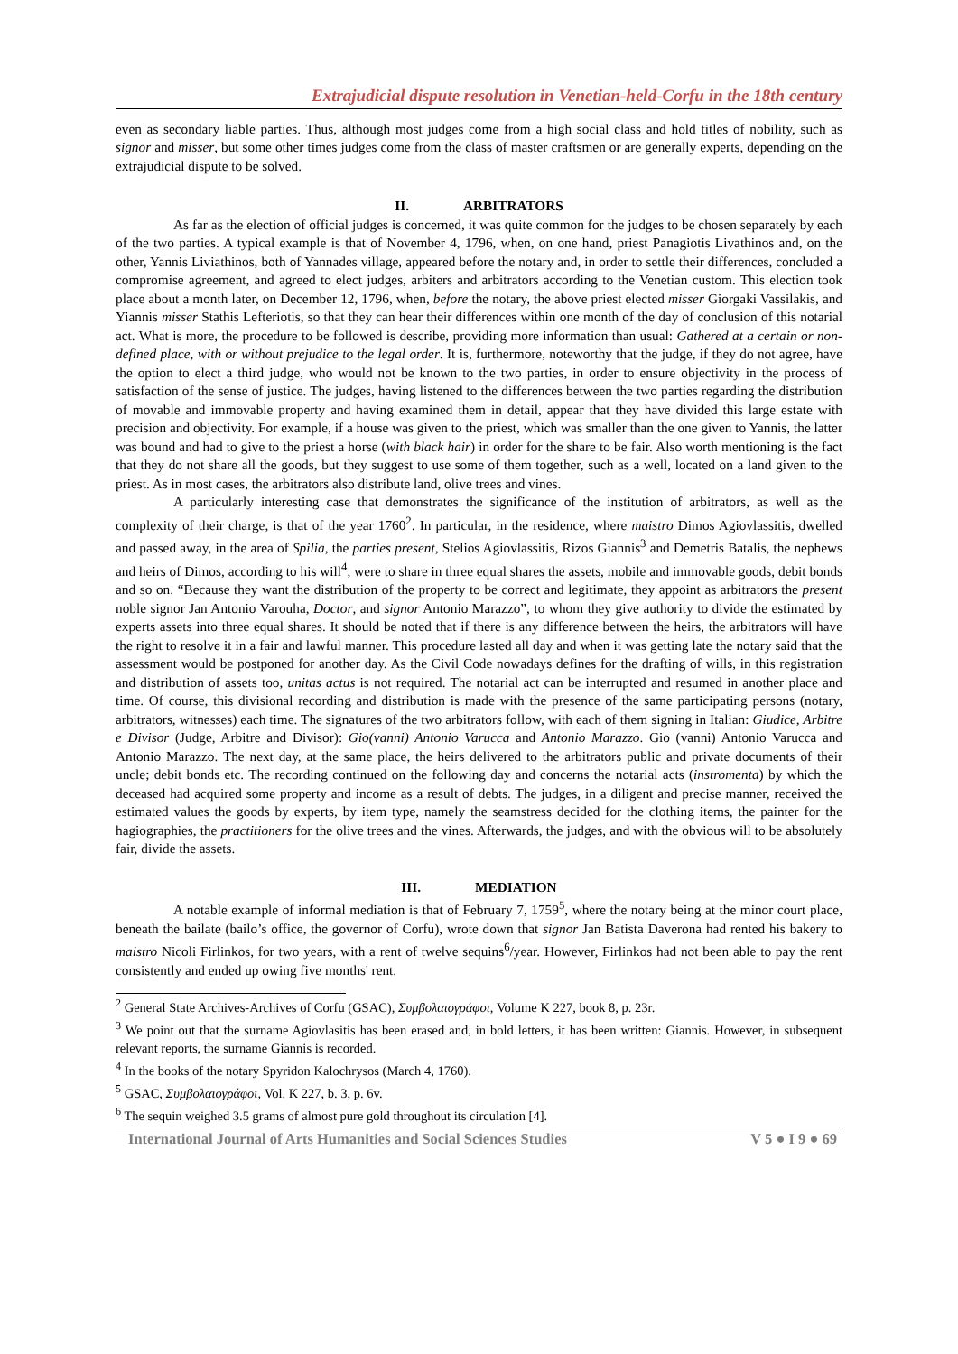Extrajudicial dispute resolution in Venetian-held-Corfu in the 18th century
even as secondary liable parties. Thus, although most judges come from a high social class and hold titles of nobility, such as signor and misser, but some other times judges come from the class of master craftsmen or are generally experts, depending on the extrajudicial dispute to be solved.
II. ARBITRATORS
As far as the election of official judges is concerned, it was quite common for the judges to be chosen separately by each of the two parties. A typical example is that of November 4, 1796, when, on one hand, priest Panagiotis Livathinos and, on the other, Yannis Liviathinos, both of Yannades village, appeared before the notary and, in order to settle their differences, concluded a compromise agreement, and agreed to elect judges, arbiters and arbitrators according to the Venetian custom. This election took place about a month later, on December 12, 1796, when, before the notary, the above priest elected misser Giorgaki Vassilakis, and Yiannis misser Stathis Lefteriotis, so that they can hear their differences within one month of the day of conclusion of this notarial act. What is more, the procedure to be followed is describe, providing more information than usual: Gathered at a certain or non-defined place, with or without prejudice to the legal order. It is, furthermore, noteworthy that the judge, if they do not agree, have the option to elect a third judge, who would not be known to the two parties, in order to ensure objectivity in the process of satisfaction of the sense of justice. The judges, having listened to the differences between the two parties regarding the distribution of movable and immovable property and having examined them in detail, appear that they have divided this large estate with precision and objectivity. For example, if a house was given to the priest, which was smaller than the one given to Yannis, the latter was bound and had to give to the priest a horse (with black hair) in order for the share to be fair. Also worth mentioning is the fact that they do not share all the goods, but they suggest to use some of them together, such as a well, located on a land given to the priest. As in most cases, the arbitrators also distribute land, olive trees and vines.
A particularly interesting case that demonstrates the significance of the institution of arbitrators, as well as the complexity of their charge, is that of the year 1760<sup>2</sup>. In particular, in the residence, where maistro Dimos Agiovlassitis, dwelled and passed away, in the area of Spilia, the parties present, Stelios Agiovlassitis, Rizos Giannis<sup>3</sup> and Demetris Batalis, the nephews and heirs of Dimos, according to his will<sup>4</sup>, were to share in three equal shares the assets, mobile and immovable goods, debit bonds and so on. “Because they want the distribution of the property to be correct and legitimate, they appoint as arbitrators the present noble signor Jan Antonio Varouha, Doctor, and signor Antonio Marazzo”, to whom they give authority to divide the estimated by experts assets into three equal shares. It should be noted that if there is any difference between the heirs, the arbitrators will have the right to resolve it in a fair and lawful manner. This procedure lasted all day and when it was getting late the notary said that the assessment would be postponed for another day. As the Civil Code nowadays defines for the drafting of wills, in this registration and distribution of assets too, unitas actus is not required. The notarial act can be interrupted and resumed in another place and time. Of course, this divisional recording and distribution is made with the presence of the same participating persons (notary, arbitrators, witnesses) each time. The signatures of the two arbitrators follow, with each of them signing in Italian: Giudice, Arbitre e Divisor (Judge, Arbitre and Divisor): Gio(vanni) Antonio Varucca and Antonio Marazzo. Gio (vanni) Antonio Varucca and Antonio Marazzo. The next day, at the same place, the heirs delivered to the arbitrators public and private documents of their uncle; debit bonds etc. The recording continued on the following day and concerns the notarial acts (instromenta) by which the deceased had acquired some property and income as a result of debts. The judges, in a diligent and precise manner, received the estimated values the goods by experts, by item type, namely the seamstress decided for the clothing items, the painter for the hagiographies, the practitioners for the olive trees and the vines. Afterwards, the judges, and with the obvious will to be absolutely fair, divide the assets.
III. MEDIATION
A notable example of informal mediation is that of February 7, 1759<sup>5</sup>, where the notary being at the minor court place, beneath the bailate (bailo’s office, the governor of Corfu), wrote down that signor Jan Batista Daverona had rented his bakery to maistro Nicoli Firlinkos, for two years, with a rent of twelve sequins<sup>6</sup>/year. However, Firlinkos had not been able to pay the rent consistently and ended up owing five months' rent.
<sup>2</sup> General State Archives-Archives of Corfu (GSAC), Συμβολαιογράφοι, Volume K 227, book 8, p. 23r.
<sup>3</sup> We point out that the surname Agiovlasitis has been erased and, in bold letters, it has been written: Giannis. However, in subsequent relevant reports, the surname Giannis is recorded.
<sup>4</sup> In the books of the notary Spyridon Kalochrysos (March 4, 1760).
<sup>5</sup> GSAC, Συμβολαιογράφοι, Vol. K 227, b. 3, p. 6v.
<sup>6</sup> The sequin weighed 3.5 grams of almost pure gold throughout its circulation [4].
International Journal of Arts Humanities and Social Sciences Studies V 5 ● I 9 ● 69